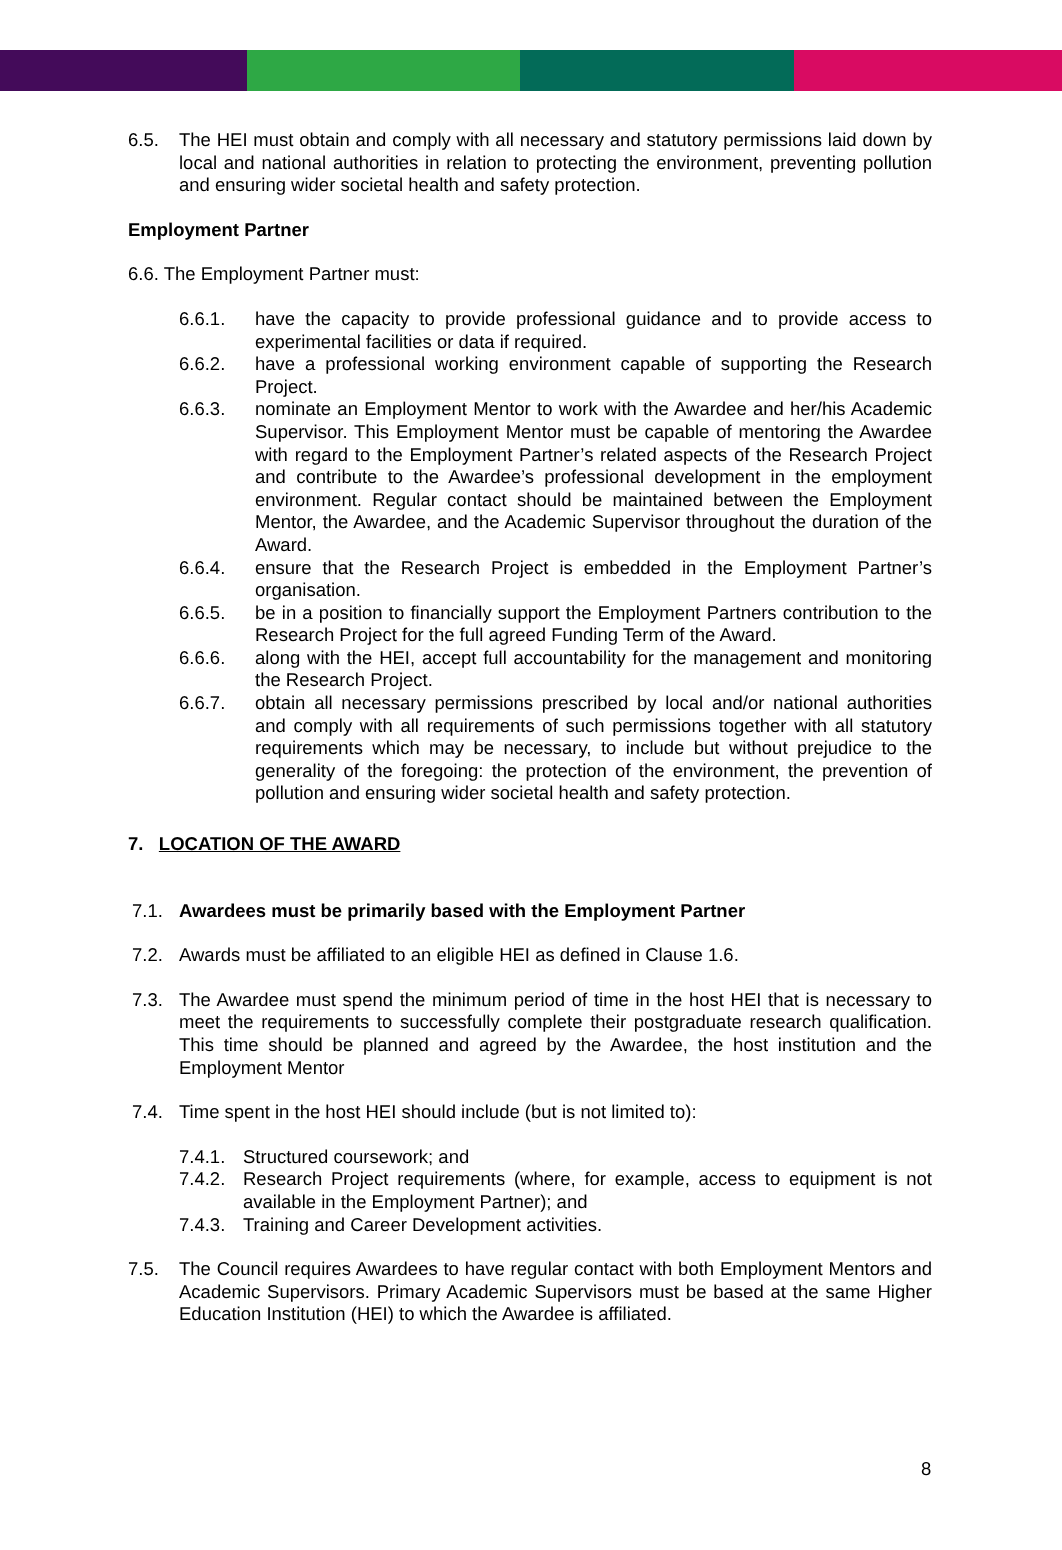6.5. The HEI must obtain and comply with all necessary and statutory permissions laid down by local and national authorities in relation to protecting the environment, preventing pollution and ensuring wider societal health and safety protection.
Employment Partner
6.6. The Employment Partner must:
6.6.1. have the capacity to provide professional guidance and to provide access to experimental facilities or data if required.
6.6.2. have a professional working environment capable of supporting the Research Project.
6.6.3. nominate an Employment Mentor to work with the Awardee and her/his Academic Supervisor. This Employment Mentor must be capable of mentoring the Awardee with regard to the Employment Partner’s related aspects of the Research Project and contribute to the Awardee’s professional development in the employment environment. Regular contact should be maintained between the Employment Mentor, the Awardee, and the Academic Supervisor throughout the duration of the Award.
6.6.4. ensure that the Research Project is embedded in the Employment Partner’s organisation.
6.6.5. be in a position to financially support the Employment Partners contribution to the Research Project for the full agreed Funding Term of the Award.
6.6.6. along with the HEI, accept full accountability for the management and monitoring the Research Project.
6.6.7. obtain all necessary permissions prescribed by local and/or national authorities and comply with all requirements of such permissions together with all statutory requirements which may be necessary, to include but without prejudice to the generality of the foregoing: the protection of the environment, the prevention of pollution and ensuring wider societal health and safety protection.
7. LOCATION OF THE AWARD
7.1. Awardees must be primarily based with the Employment Partner
7.2. Awards must be affiliated to an eligible HEI as defined in Clause 1.6.
7.3. The Awardee must spend the minimum period of time in the host HEI that is necessary to meet the requirements to successfully complete their postgraduate research qualification. This time should be planned and agreed by the Awardee, the host institution and the Employment Mentor
7.4. Time spent in the host HEI should include (but is not limited to):
7.4.1. Structured coursework; and
7.4.2. Research Project requirements (where, for example, access to equipment is not available in the Employment Partner); and
7.4.3. Training and Career Development activities.
7.5. The Council requires Awardees to have regular contact with both Employment Mentors and Academic Supervisors. Primary Academic Supervisors must be based at the same Higher Education Institution (HEI) to which the Awardee is affiliated.
8